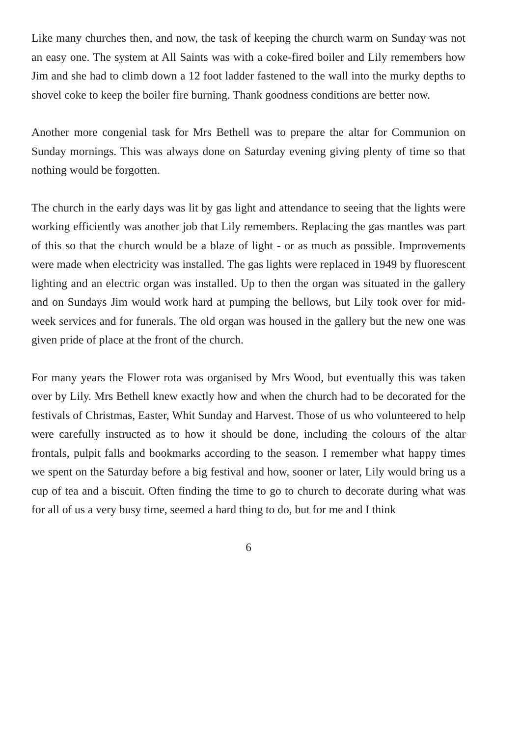Like many churches then, and now, the task of keeping the church warm on Sunday was not an easy one. The system at All Saints was with a coke-fired boiler and Lily remembers how Jim and she had to climb down a 12 foot ladder fastened to the wall into the murky depths to shovel coke to keep the boiler fire burning. Thank goodness conditions are better now.
Another more congenial task for Mrs Bethell was to prepare the altar for Communion on Sunday mornings. This was always done on Saturday evening giving plenty of time so that nothing would be forgotten.
The church in the early days was lit by gas light and attendance to seeing that the lights were working efficiently was another job that Lily remembers. Replacing the gas mantles was part of this so that the church would be a blaze of light - or as much as possible. Improvements were made when electricity was installed. The gas lights were replaced in 1949 by fluorescent lighting and an electric organ was installed. Up to then the organ was situated in the gallery and on Sundays Jim would work hard at pumping the bellows, but Lily took over for mid-week services and for funerals. The old organ was housed in the gallery but the new one was given pride of place at the front of the church.
For many years the Flower rota was organised by Mrs Wood, but eventually this was taken over by Lily. Mrs Bethell knew exactly how and when the church had to be decorated for the festivals of Christmas, Easter, Whit Sunday and Harvest. Those of us who volunteered to help were carefully instructed as to how it should be done, including the colours of the altar frontals, pulpit falls and bookmarks according to the season. I remember what happy times we spent on the Saturday before a big festival and how, sooner or later, Lily would bring us a cup of tea and a biscuit. Often finding the time to go to church to decorate during what was for all of us a very busy time, seemed a hard thing to do, but for me and I think
6